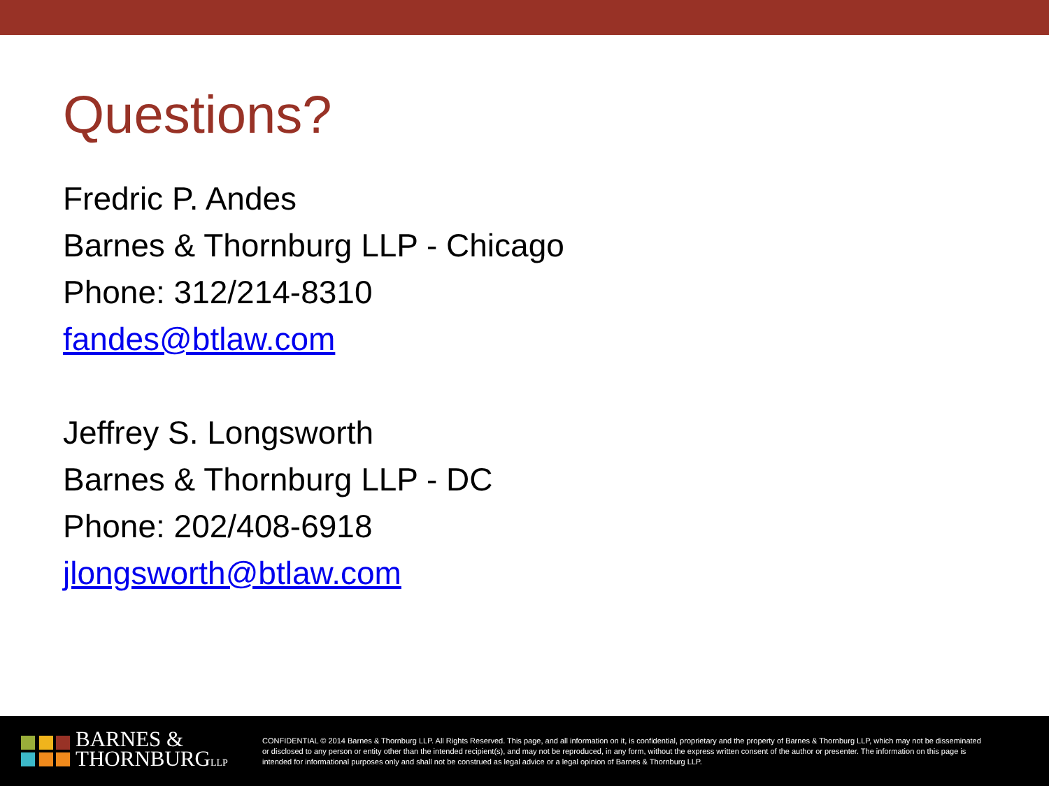Questions?
Fredric P. Andes
Barnes & Thornburg LLP - Chicago
Phone: 312/214-8310
fandes@btlaw.com
Jeffrey S. Longsworth
Barnes & Thornburg LLP - DC
Phone: 202/408-6918
jlongsworth@btlaw.com
BARNES &
THORNBURGLLP
CONFIDENTIAL © 2014 Barnes & Thornburg LLP. All Rights Reserved. This page, and all information on it, is confidential, proprietary and the property of Barnes & Thornburg LLP, which may not be disseminated or disclosed to any person or entity other than the intended recipient(s), and may not be reproduced, in any form, without the express written consent of the author or presenter. The information on this page is intended for informational purposes only and shall not be construed as legal advice or a legal opinion of Barnes & Thornburg LLP.